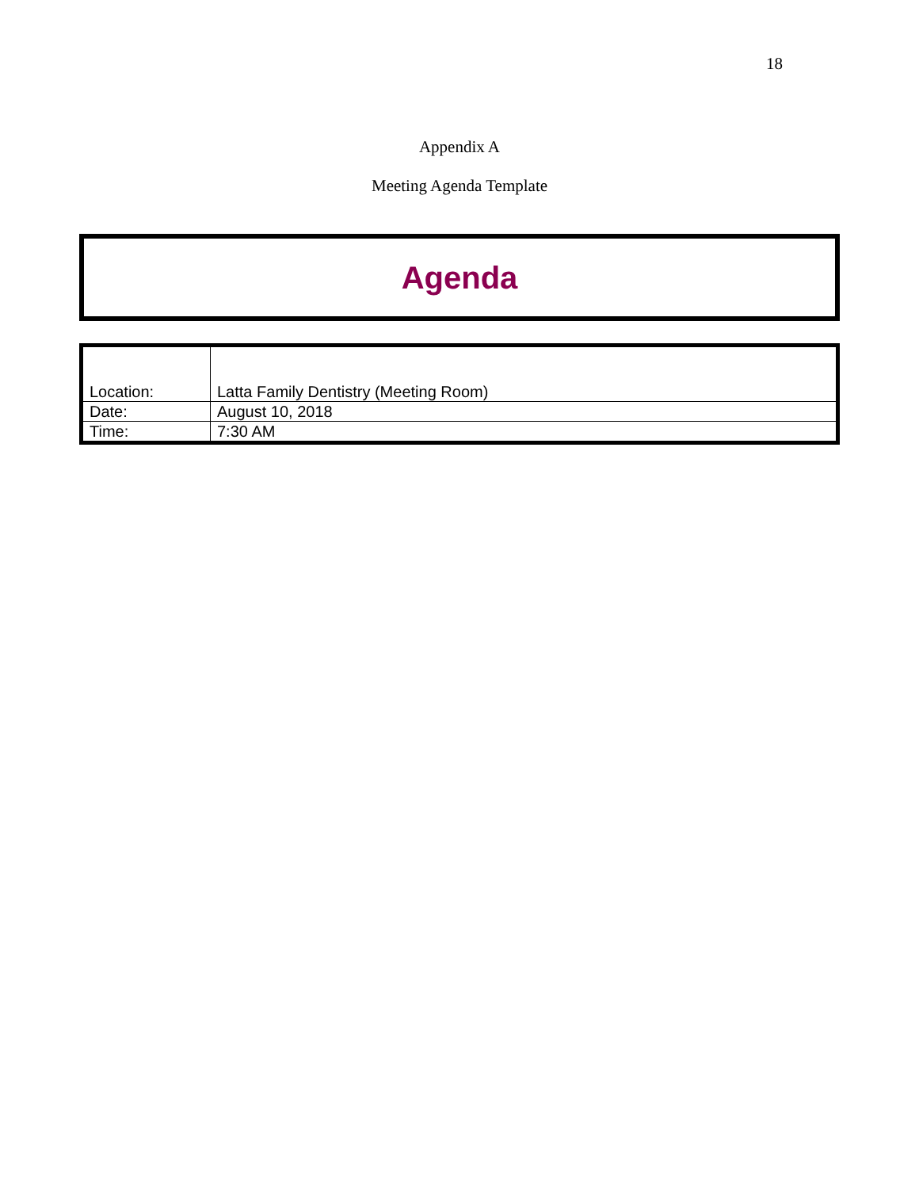18
Appendix A
Meeting Agenda Template
Agenda
| Location: | Latta Family Dentistry (Meeting Room) |
| Date: | August 10, 2018 |
| Time: | 7:30 AM |